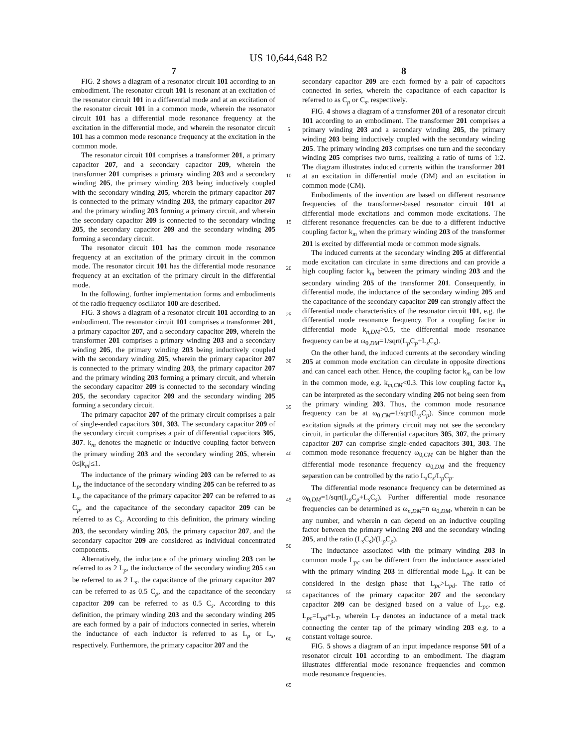US 10,644,648 B2
7
FIG. 2 shows a diagram of a resonator circuit 101 according to an embodiment. The resonator circuit 101 is resonant at an excitation of the resonator circuit 101 in a differential mode and at an excitation of the resonator circuit 101 in a common mode, wherein the resonator circuit 101 has a differential mode resonance frequency at the excitation in the differential mode, and wherein the resonator circuit 101 has a common mode resonance frequency at the excitation in the common mode.
The resonator circuit 101 comprises a transformer 201, a primary capacitor 207, and a secondary capacitor 209, wherein the transformer 201 comprises a primary winding 203 and a secondary winding 205, the primary winding 203 being inductively coupled with the secondary winding 205, wherein the primary capacitor 207 is connected to the primary winding 203, the primary capacitor 207 and the primary winding 203 forming a primary circuit, and wherein the secondary capacitor 209 is connected to the secondary winding 205, the secondary capacitor 209 and the secondary winding 205 forming a secondary circuit.
The resonator circuit 101 has the common mode resonance frequency at an excitation of the primary circuit in the common mode. The resonator circuit 101 has the differential mode resonance frequency at an excitation of the primary circuit in the differential mode.
In the following, further implementation forms and embodiments of the radio frequency oscillator 100 are described.
FIG. 3 shows a diagram of a resonator circuit 101 according to an embodiment. The resonator circuit 101 comprises a transformer 201, a primary capacitor 207, and a secondary capacitor 209, wherein the transformer 201 comprises a primary winding 203 and a secondary winding 205, the primary winding 203 being inductively coupled with the secondary winding 205, wherein the primary capacitor 207 is connected to the primary winding 203, the primary capacitor 207 and the primary winding 203 forming a primary circuit, and wherein the secondary capacitor 209 is connected to the secondary winding 205, the secondary capacitor 209 and the secondary winding 205 forming a secondary circuit.
The primary capacitor 207 of the primary circuit comprises a pair of single-ended capacitors 301, 303. The secondary capacitor 209 of the secondary circuit comprises a pair of differential capacitors 305, 307. k<sub>m</sub> denotes the magnetic or inductive coupling factor between the primary winding 203 and the secondary winding 205, wherein 0≤|k<sub>m</sub>|≤1.
The inductance of the primary winding 203 can be referred to as L<sub>p</sub>, the inductance of the secondary winding 205 can be referred to as L<sub>s</sub>, the capacitance of the primary capacitor 207 can be referred to as C<sub>p</sub>, and the capacitance of the secondary capacitor 209 can be referred to as C<sub>s</sub>. According to this definition, the primary winding 203, the secondary winding 205, the primary capacitor 207, and the secondary capacitor 209 are considered as individual concentrated components.
Alternatively, the inductance of the primary winding 203 can be referred to as 2 L<sub>p</sub>, the inductance of the secondary winding 205 can be referred to as 2 L<sub>s</sub>, the capacitance of the primary capacitor 207 can be referred to as 0.5 C<sub>p</sub>, and the capacitance of the secondary capacitor 209 can be referred to as 0.5 C<sub>s</sub>. According to this definition, the primary winding 203 and the secondary winding 205 are each formed by a pair of inductors connected in series, wherein the inductance of each inductor is referred to as L<sub>p</sub> or L<sub>s</sub>, respectively. Furthermore, the primary capacitor 207 and the
5
10
15
20
25
30
35
40
45
50
55
60
65
8
secondary capacitor 209 are each formed by a pair of capacitors connected in series, wherein the capacitance of each capacitor is referred to as C<sub>p</sub> or C<sub>s</sub>, respectively.
FIG. 4 shows a diagram of a transformer 201 of a resonator circuit 101 according to an embodiment. The transformer 201 comprises a primary winding 203 and a secondary winding 205, the primary winding 203 being inductively coupled with the secondary winding 205. The primary winding 203 comprises one turn and the secondary winding 205 comprises two turns, realizing a ratio of turns of 1:2. The diagram illustrates induced currents within the transformer 201 at an excitation in differential mode (DM) and an excitation in common mode (CM).
Embodiments of the invention are based on different resonance frequencies of the transformer-based resonator circuit 101 at differential mode excitations and common mode excitations. The different resonance frequencies can be due to a different inductive coupling factor k<sub>m</sub> when the primary winding 203 of the transformer 201 is excited by differential mode or common mode signals.
The induced currents at the secondary winding 205 at differential mode excitation can circulate in same directions and can provide a high coupling factor k<sub>m</sub> between the primary winding 203 and the secondary winding 205 of the transformer 201. Consequently, in differential mode, the inductance of the secondary winding 205 and the capacitance of the secondary capacitor 209 can strongly affect the differential mode characteristics of the resonator circuit 101, e.g. the differential mode resonance frequency. For a coupling factor in differential mode k<sub>n,DM</sub>>0.5, the differential mode resonance frequency can be at ω<sub>0,DM</sub>=1/sqrt(L<sub>p</sub>C<sub>p</sub>+L<sub>s</sub>C<sub>s</sub>).
On the other hand, the induced currents at the secondary winding 205 at common mode excitation can circulate in opposite directions and can cancel each other. Hence, the coupling factor k<sub>m</sub> can be low in the common mode, e.g. k<sub>m,CM</sub><0.3. This low coupling factor k<sub>m</sub> can be interpreted as the secondary winding 205 not being seen from the primary winding 203. Thus, the common mode resonance frequency can be at ω<sub>0,CM</sub>=1/sqrt(L<sub>p</sub>C<sub>p</sub>). Since common mode excitation signals at the primary circuit may not see the secondary circuit, in particular the differential capacitors 305, 307, the primary capacitor 207 can comprise single-ended capacitors 301, 303. The common mode resonance frequency ω<sub>0,CM</sub> can be higher than the differential mode resonance frequency ω<sub>0,DM</sub> and the frequency separation can be controlled by the ratio L<sub>s</sub>C<sub>s</sub>/L<sub>p</sub>C<sub>p</sub>.
The differential mode resonance frequency can be determined as ω<sub>0,DM</sub>=1/sqrt(L<sub>p</sub>C<sub>p</sub>+L<sub>s</sub>C<sub>s</sub>). Further differential mode resonance frequencies can be determined as ω<sub>n,DM</sub>=n ω<sub>0,DM</sub>, wherein n can be any number, and wherein n can depend on an inductive coupling factor between the primary winding 203 and the secondary winding 205, and the ratio (L<sub>s</sub>C<sub>s</sub>)/(L<sub>p</sub>C<sub>p</sub>).
The inductance associated with the primary winding 203 in common mode L<sub>pc</sub> can be different from the inductance associated with the primary winding 203 in differential mode L<sub>pd</sub>. It can be considered in the design phase that L<sub>pc</sub>>L<sub>pd</sub>. The ratio of capacitances of the primary capacitor 207 and the secondary capacitor 209 can be designed based on a value of L<sub>pc</sub>, e.g. L<sub>pc</sub>=L<sub>pd</sub>+L<sub>T</sub>, wherein L<sub>T</sub> denotes an inductance of a metal track connecting the center tap of the primary winding 203 e.g. to a constant voltage source.
FIG. 5 shows a diagram of an input impedance response 501 of a resonator circuit 101 according to an embodiment. The diagram illustrates differential mode resonance frequencies and common mode resonance frequencies.